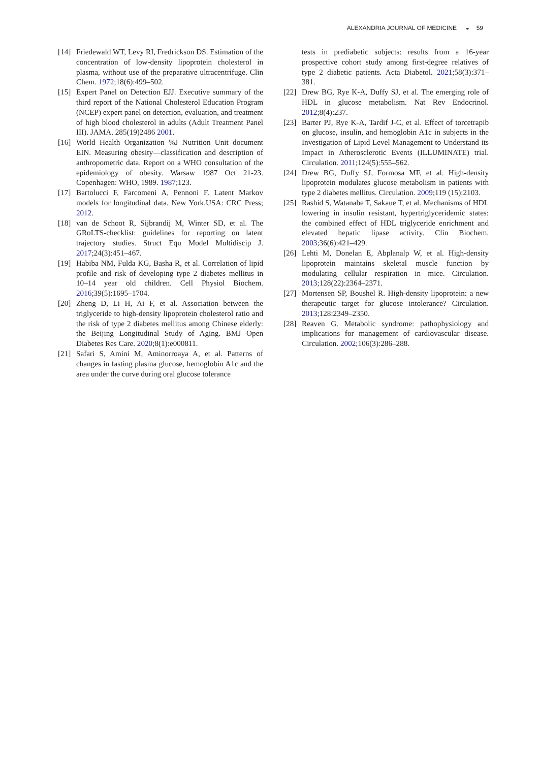ALEXANDRIA JOURNAL OF MEDICINE ◒ 59
[14]
Friedewald WT, Levy RI, Fredrickson DS. Estimation of the concentration of low-density lipoprotein cholesterol in plasma, without use of the preparative ultracentrifuge. Clin Chem. 1972;18(6):499–502.
[15]
Expert Panel on Detection EJJ. Executive summary of the third report of the National Cholesterol Education Program (NCEP) expert panel on detection, evaluation, and treatment of high blood cholesterol in adults (Adult Treatment Panel III). JAMA. 285(19)2486 2001.
[16]
World Health Organization %J Nutrition Unit document EIN. Measuring obesity—classification and description of anthropometric data. Report on a WHO consultation of the epidemiology of obesity. Warsaw 1987 Oct 21-23. Copenhagen: WHO, 1989. 1987;123.
[17]
Bartolucci F, Farcomeni A, Pennoni F. Latent Markov models for longitudinal data. New York,USA: CRC Press; 2012.
[18]
van de Schoot R, Sijbrandij M, Winter SD, et al. The GRoLTS-checklist: guidelines for reporting on latent trajectory studies. Struct Equ Model Multidiscip J. 2017;24(3):451–467.
[19]
Habiba NM, Fulda KG, Basha R, et al. Correlation of lipid profile and risk of developing type 2 diabetes mellitus in 10–14 year old children. Cell Physiol Biochem. 2016;39(5):1695–1704.
[20]
Zheng D, Li H, Ai F, et al. Association between the triglyceride to high-density lipoprotein cholesterol ratio and the risk of type 2 diabetes mellitus among Chinese elderly: the Beijing Longitudinal Study of Aging. BMJ Open Diabetes Res Care. 2020;8(1):e000811.
[21]
Safari S, Amini M, Aminorroaya A, et al. Patterns of changes in fasting plasma glucose, hemoglobin A1c and the area under the curve during oral glucose tolerance
tests in prediabetic subjects: results from a 16-year prospective cohort study among first-degree relatives of type 2 diabetic patients. Acta Diabetol. 2021;58(3):371–381.
[22]
Drew BG, Rye K-A, Duffy SJ, et al. The emerging role of HDL in glucose metabolism. Nat Rev Endocrinol. 2012;8(4):237.
[23]
Barter PJ, Rye K-A, Tardif J-C, et al. Effect of torcetrapib on glucose, insulin, and hemoglobin A1c in subjects in the Investigation of Lipid Level Management to Understand its Impact in Atherosclerotic Events (ILLUMINATE) trial. Circulation. 2011;124(5):555–562.
[24]
Drew BG, Duffy SJ, Formosa MF, et al. High-density lipoprotein modulates glucose metabolism in patients with type 2 diabetes mellitus. Circulation. 2009;119 (15):2103.
[25]
Rashid S, Watanabe T, Sakaue T, et al. Mechanisms of HDL lowering in insulin resistant, hypertriglyceridemic states: the combined effect of HDL triglyceride enrichment and elevated hepatic lipase activity. Clin Biochem. 2003;36(6):421–429.
[26]
Lehti M, Donelan E, Abplanalp W, et al. High-density lipoprotein maintains skeletal muscle function by modulating cellular respiration in mice. Circulation. 2013;128(22):2364–2371.
[27]
Mortensen SP, Boushel R. High-density lipoprotein: a new therapeutic target for glucose intolerance? Circulation. 2013;128:2349–2350.
[28]
Reaven G. Metabolic syndrome: pathophysiology and implications for management of cardiovascular disease. Circulation. 2002;106(3):286–288.